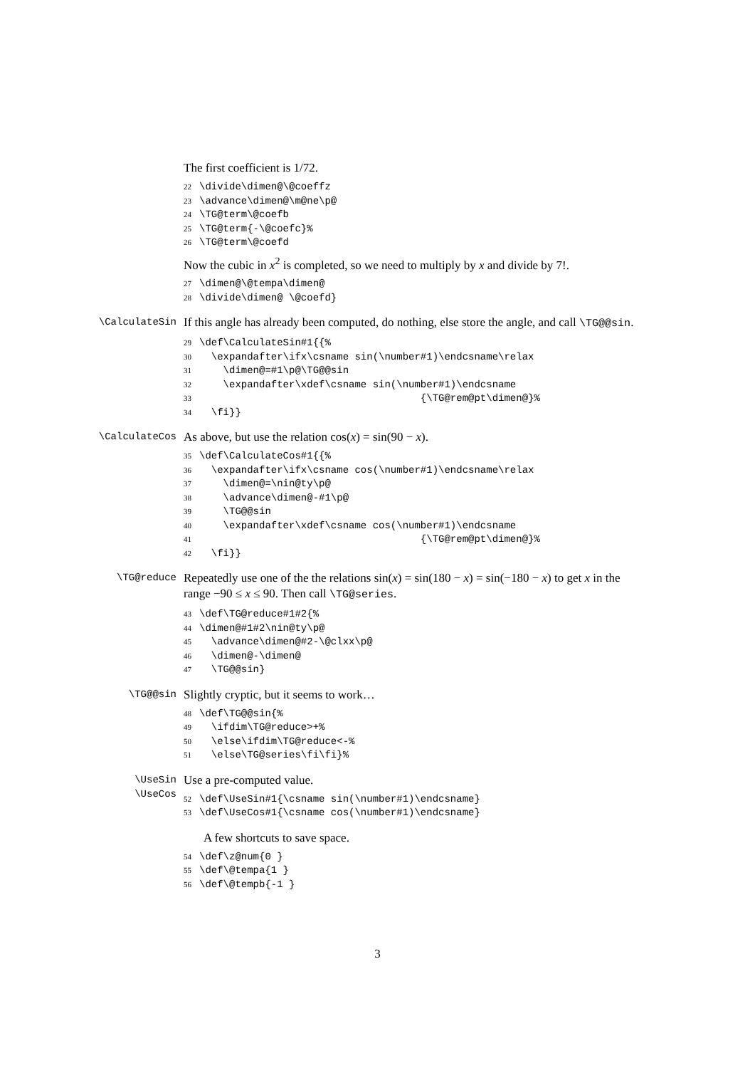The first coefficient is 1/72.
22 \divide\dimen@\@coeffz
23 \advance\dimen@\m@ne\p@
24 \TG@term\@coefb
25 \TG@term{-\@coefc}%
26 \TG@term\@coefd
Now the cubic in x<sup>2</sup> is completed, so we need to multiply by x and divide by 7!.
27 \dimen@\@tempa\dimen@
28 \divide\dimen@ \@coefd}
\CalculateSin
If this angle has already been computed, do nothing, else store the angle, and call \TG@@sin.
29 \def\CalculateSin#1{{%
30 \expandafter\ifx\csname sin(\number#1)\endcsname\relax
31 \dimen@=#1\p@\TG@@sin
32 \expandafter\xdef\csname sin(\number#1)\endcsname
33 {\TG@rem@pt\dimen@}%
34 \fi}}
\CalculateCos
As above, but use the relation cos(x) = sin(90 − x).
35 \def\CalculateCos#1{{%
36 \expandafter\ifx\csname cos(\number#1)\endcsname\relax
37 \dimen@=\nin@ty\p@
38 \advance\dimen@-#1\p@
39 \TG@@sin
40 \expandafter\xdef\csname cos(\number#1)\endcsname
41 {\TG@rem@pt\dimen@}%
42 \fi}}
\TG@reduce
Repeatedly use one of the the relations sin(x) = sin(180 − x) = sin(−180 − x) to get x in the range −90 ≤ x ≤ 90. Then call \TG@series.
43 \def\TG@reduce#1#2{%
44 \dimen@#1#2\nin@ty\p@
45 \advance\dimen@#2-\@clxx\p@
46 \dimen@-\dimen@
47 \TG@@sin}
\TG@@sin
Slightly cryptic, but it seems to work…
48 \def\TG@@sin{%
49 \ifdim\TG@reduce>+%
50 \else\ifdim\TG@reduce<-%
51 \else\TG@series\fi\fi}%
\UseSin
\UseCos
Use a pre-computed value.
52 \def\UseSin#1{\csname sin(\number#1)\endcsname}
53 \def\UseCos#1{\csname cos(\number#1)\endcsname}
A few shortcuts to save space.
54 \def\z@num{0 }
55 \def\@tempa{1 }
56 \def\@tempb{-1 }
3